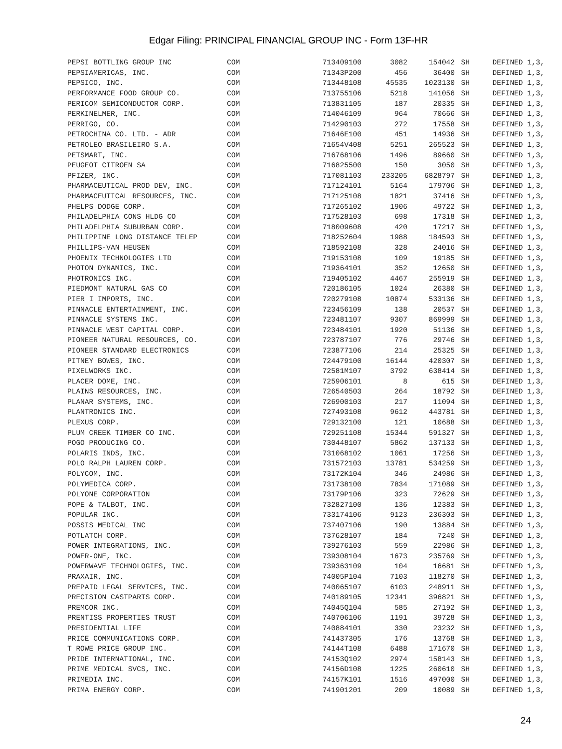Edgar Filing: PRINCIPAL FINANCIAL GROUP INC - Form 13F-HR
| PEPSI BOTTLING GROUP INC | COM | 713409100 | 3082 | 154042 | SH | DEFINED 1,3, |
| PEPSIAMERICAS, INC. | COM | 71343P200 | 456 | 36400 | SH | DEFINED 1,3, |
| PEPSICO, INC. | COM | 713448108 | 45535 | 1023130 | SH | DEFINED 1,3, |
| PERFORMANCE FOOD GROUP CO. | COM | 713755106 | 5218 | 141056 | SH | DEFINED 1,3, |
| PERICOM SEMICONDUCTOR CORP. | COM | 713831105 | 187 | 20335 | SH | DEFINED 1,3, |
| PERKINELMER, INC. | COM | 714046109 | 964 | 70666 | SH | DEFINED 1,3, |
| PERRIGO, CO. | COM | 714290103 | 272 | 17558 | SH | DEFINED 1,3, |
| PETROCHINA CO. LTD. - ADR | COM | 71646E100 | 451 | 14936 | SH | DEFINED 1,3, |
| PETROLEO BRASILEIRO S.A. | COM | 71654V408 | 5251 | 265523 | SH | DEFINED 1,3, |
| PETSMART, INC. | COM | 716768106 | 1496 | 89660 | SH | DEFINED 1,3, |
| PEUGEOT CITROEN SA | COM | 716825500 | 150 | 3050 | SH | DEFINED 1,3, |
| PFIZER, INC. | COM | 717081103 | 233205 | 6828797 | SH | DEFINED 1,3, |
| PHARMACEUTICAL PROD DEV, INC. | COM | 717124101 | 5164 | 179706 | SH | DEFINED 1,3, |
| PHARMACEUTICAL RESOURCES, INC. | COM | 717125108 | 1821 | 37416 | SH | DEFINED 1,3, |
| PHELPS DODGE CORP. | COM | 717265102 | 1906 | 49722 | SH | DEFINED 1,3, |
| PHILADELPHIA CONS HLDG CO | COM | 717528103 | 698 | 17318 | SH | DEFINED 1,3, |
| PHILADELPHIA SUBURBAN CORP. | COM | 718009608 | 420 | 17217 | SH | DEFINED 1,3, |
| PHILIPPINE LONG DISTANCE TELEP | COM | 718252604 | 1988 | 184593 | SH | DEFINED 1,3, |
| PHILLIPS-VAN HEUSEN | COM | 718592108 | 328 | 24016 | SH | DEFINED 1,3, |
| PHOENIX TECHNOLOGIES LTD | COM | 719153108 | 109 | 19185 | SH | DEFINED 1,3, |
| PHOTON DYNAMICS, INC. | COM | 719364101 | 352 | 12650 | SH | DEFINED 1,3, |
| PHOTRONICS INC. | COM | 719405102 | 4467 | 255919 | SH | DEFINED 1,3, |
| PIEDMONT NATURAL GAS CO | COM | 720186105 | 1024 | 26380 | SH | DEFINED 1,3, |
| PIER I IMPORTS, INC. | COM | 720279108 | 10874 | 533136 | SH | DEFINED 1,3, |
| PINNACLE ENTERTAINMENT, INC. | COM | 723456109 | 138 | 20537 | SH | DEFINED 1,3, |
| PINNACLE SYSTEMS INC. | COM | 723481107 | 9307 | 869999 | SH | DEFINED 1,3, |
| PINNACLE WEST CAPITAL CORP. | COM | 723484101 | 1920 | 51136 | SH | DEFINED 1,3, |
| PIONEER NATURAL RESOURCES, CO. | COM | 723787107 | 776 | 29746 | SH | DEFINED 1,3, |
| PIONEER STANDARD ELECTRONICS | COM | 723877106 | 214 | 25325 | SH | DEFINED 1,3, |
| PITNEY BOWES, INC. | COM | 724479100 | 16144 | 420307 | SH | DEFINED 1,3, |
| PIXELWORKS INC. | COM | 72581M107 | 3792 | 638414 | SH | DEFINED 1,3, |
| PLACER DOME, INC. | COM | 725906101 | 8 | 615 | SH | DEFINED 1,3, |
| PLAINS RESOURCES, INC. | COM | 726540503 | 264 | 18792 | SH | DEFINED 1,3, |
| PLANAR SYSTEMS, INC. | COM | 726900103 | 217 | 11094 | SH | DEFINED 1,3, |
| PLANTRONICS INC. | COM | 727493108 | 9612 | 443781 | SH | DEFINED 1,3, |
| PLEXUS CORP. | COM | 729132100 | 121 | 10688 | SH | DEFINED 1,3, |
| PLUM CREEK TIMBER CO INC. | COM | 729251108 | 15344 | 591327 | SH | DEFINED 1,3, |
| POGO PRODUCING CO. | COM | 730448107 | 5862 | 137133 | SH | DEFINED 1,3, |
| POLARIS INDS, INC. | COM | 731068102 | 1061 | 17256 | SH | DEFINED 1,3, |
| POLO RALPH LAUREN CORP. | COM | 731572103 | 13781 | 534259 | SH | DEFINED 1,3, |
| POLYCOM, INC. | COM | 73172K104 | 346 | 24986 | SH | DEFINED 1,3, |
| POLYMEDICA CORP. | COM | 731738100 | 7834 | 171089 | SH | DEFINED 1,3, |
| POLYONE CORPORATION | COM | 73179P106 | 323 | 72629 | SH | DEFINED 1,3, |
| POPE & TALBOT, INC. | COM | 732827100 | 136 | 12383 | SH | DEFINED 1,3, |
| POPULAR INC. | COM | 733174106 | 9123 | 236303 | SH | DEFINED 1,3, |
| POSSIS MEDICAL INC | COM | 737407106 | 190 | 13884 | SH | DEFINED 1,3, |
| POTLATCH CORP. | COM | 737628107 | 184 | 7240 | SH | DEFINED 1,3, |
| POWER INTEGRATIONS, INC. | COM | 739276103 | 559 | 22986 | SH | DEFINED 1,3, |
| POWER-ONE, INC. | COM | 739308104 | 1673 | 235769 | SH | DEFINED 1,3, |
| POWERWAVE TECHNOLOGIES, INC. | COM | 739363109 | 104 | 16681 | SH | DEFINED 1,3, |
| PRAXAIR, INC. | COM | 74005P104 | 7103 | 118270 | SH | DEFINED 1,3, |
| PREPAID LEGAL SERVICES, INC. | COM | 740065107 | 6103 | 248911 | SH | DEFINED 1,3, |
| PRECISION CASTPARTS CORP. | COM | 740189105 | 12341 | 396821 | SH | DEFINED 1,3, |
| PREMCOR INC. | COM | 74045Q104 | 585 | 27192 | SH | DEFINED 1,3, |
| PRENTISS PROPERTIES TRUST | COM | 740706106 | 1191 | 39728 | SH | DEFINED 1,3, |
| PRESIDENTIAL LIFE | COM | 740884101 | 330 | 23232 | SH | DEFINED 1,3, |
| PRICE COMMUNICATIONS CORP. | COM | 741437305 | 176 | 13768 | SH | DEFINED 1,3, |
| T ROWE PRICE GROUP INC. | COM | 74144T108 | 6488 | 171670 | SH | DEFINED 1,3, |
| PRIDE INTERNATIONAL, INC. | COM | 74153Q102 | 2974 | 158143 | SH | DEFINED 1,3, |
| PRIME MEDICAL SVCS, INC. | COM | 74156D108 | 1225 | 260610 | SH | DEFINED 1,3, |
| PRIMEDIA INC. | COM | 74157K101 | 1516 | 497000 | SH | DEFINED 1,3, |
| PRIMA ENERGY CORP. | COM | 741901201 | 209 | 10089 | SH | DEFINED 1,3, |
24